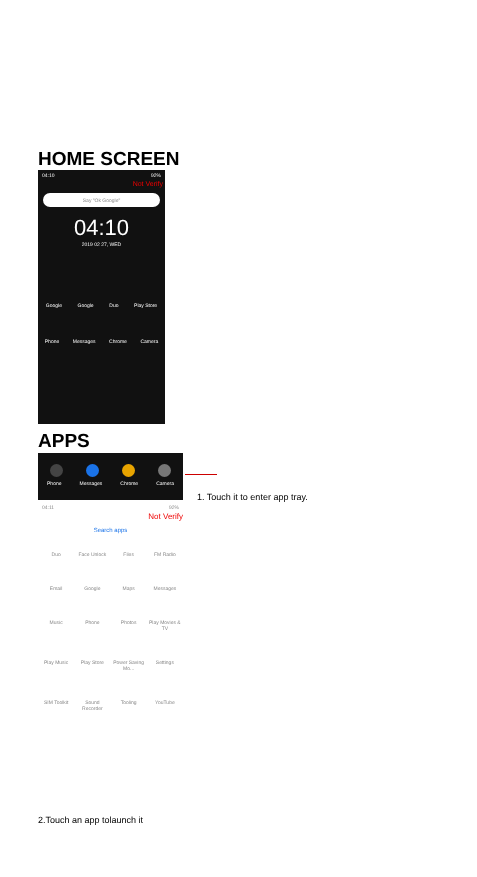HOME SCREEN
04:10 92%
Not Verify
Say "Ok Google"
04:10
2019 02 27, WED
Google Google Duo Play Store
Phone Messages Chrome Camera
APPS
Phone Messages Chrome Camera
1. Touch it to enter app tray.
04:11 92%
Not Verify
Search apps
Duo Face Unlock Files FM Radio Email Google Maps Messages Music Phone Photos Play Movies & TV Play Music Play Store Power Saving Mo... Settings SIM Toolkit Sound Recorder Tooling YouTube
2.Touch an app tolaunch it